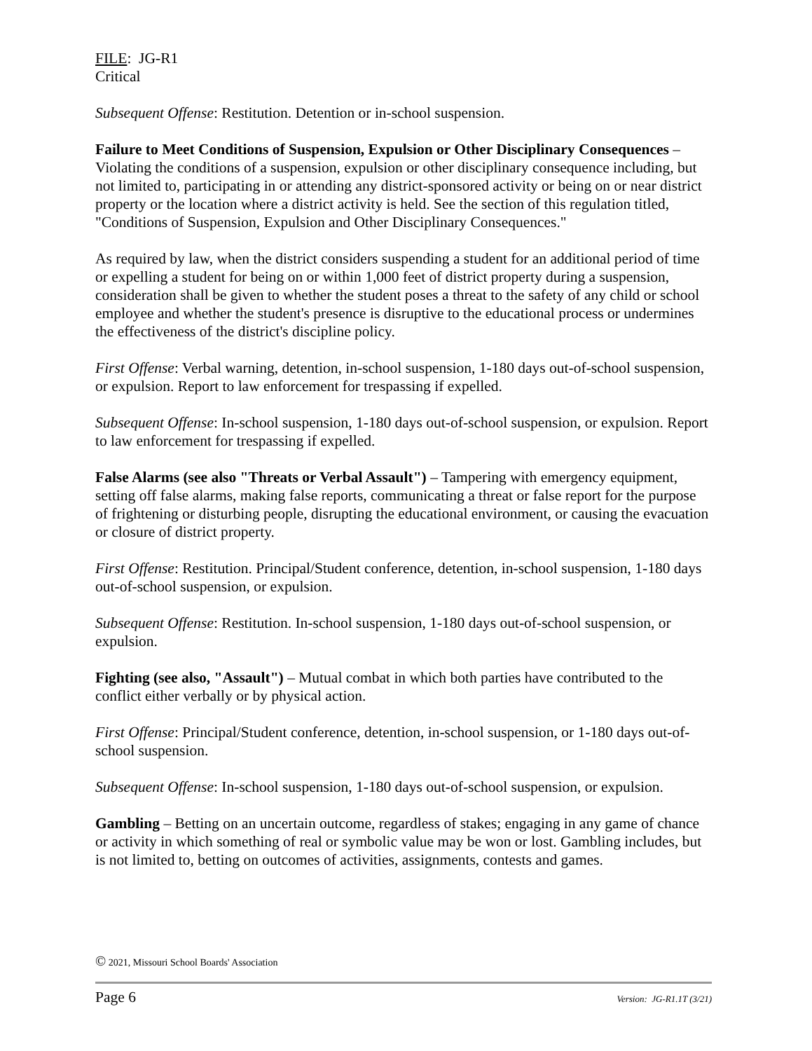FILE: JG-R1
Critical
Subsequent Offense: Restitution. Detention or in-school suspension.
Failure to Meet Conditions of Suspension, Expulsion or Other Disciplinary Consequences – Violating the conditions of a suspension, expulsion or other disciplinary consequence including, but not limited to, participating in or attending any district-sponsored activity or being on or near district property or the location where a district activity is held. See the section of this regulation titled, "Conditions of Suspension, Expulsion and Other Disciplinary Consequences."
As required by law, when the district considers suspending a student for an additional period of time or expelling a student for being on or within 1,000 feet of district property during a suspension, consideration shall be given to whether the student poses a threat to the safety of any child or school employee and whether the student's presence is disruptive to the educational process or undermines the effectiveness of the district's discipline policy.
First Offense: Verbal warning, detention, in-school suspension, 1-180 days out-of-school suspension, or expulsion. Report to law enforcement for trespassing if expelled.
Subsequent Offense: In-school suspension, 1-180 days out-of-school suspension, or expulsion. Report to law enforcement for trespassing if expelled.
False Alarms (see also "Threats or Verbal Assault") – Tampering with emergency equipment, setting off false alarms, making false reports, communicating a threat or false report for the purpose of frightening or disturbing people, disrupting the educational environment, or causing the evacuation or closure of district property.
First Offense: Restitution. Principal/Student conference, detention, in-school suspension, 1-180 days out-of-school suspension, or expulsion.
Subsequent Offense: Restitution. In-school suspension, 1-180 days out-of-school suspension, or expulsion.
Fighting (see also, "Assault") – Mutual combat in which both parties have contributed to the conflict either verbally or by physical action.
First Offense: Principal/Student conference, detention, in-school suspension, or 1-180 days out-of-school suspension.
Subsequent Offense: In-school suspension, 1-180 days out-of-school suspension, or expulsion.
Gambling – Betting on an uncertain outcome, regardless of stakes; engaging in any game of chance or activity in which something of real or symbolic value may be won or lost. Gambling includes, but is not limited to, betting on outcomes of activities, assignments, contests and games.
© 2021, Missouri School Boards' Association
Page 6 Version: JG-R1.1T (3/21)